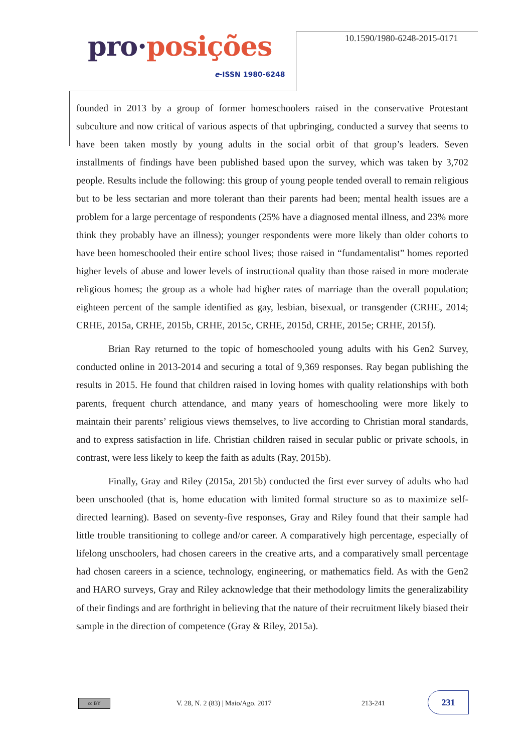pro·posições
e-ISSN 1980-6248
10.1590/1980-6248-2015-0171
founded in 2013 by a group of former homeschoolers raised in the conservative Protestant subculture and now critical of various aspects of that upbringing, conducted a survey that seems to have been taken mostly by young adults in the social orbit of that group’s leaders. Seven installments of findings have been published based upon the survey, which was taken by 3,702 people. Results include the following: this group of young people tended overall to remain religious but to be less sectarian and more tolerant than their parents had been; mental health issues are a problem for a large percentage of respondents (25% have a diagnosed mental illness, and 23% more think they probably have an illness); younger respondents were more likely than older cohorts to have been homeschooled their entire school lives; those raised in “fundamentalist” homes reported higher levels of abuse and lower levels of instructional quality than those raised in more moderate religious homes; the group as a whole had higher rates of marriage than the overall population; eighteen percent of the sample identified as gay, lesbian, bisexual, or transgender (CRHE, 2014; CRHE, 2015a, CRHE, 2015b, CRHE, 2015c, CRHE, 2015d, CRHE, 2015e; CRHE, 2015f).
Brian Ray returned to the topic of homeschooled young adults with his Gen2 Survey, conducted online in 2013-2014 and securing a total of 9,369 responses. Ray began publishing the results in 2015. He found that children raised in loving homes with quality relationships with both parents, frequent church attendance, and many years of homeschooling were more likely to maintain their parents’ religious views themselves, to live according to Christian moral standards, and to express satisfaction in life. Christian children raised in secular public or private schools, in contrast, were less likely to keep the faith as adults (Ray, 2015b).
Finally, Gray and Riley (2015a, 2015b) conducted the first ever survey of adults who had been unschooled (that is, home education with limited formal structure so as to maximize self-directed learning). Based on seventy-five responses, Gray and Riley found that their sample had little trouble transitioning to college and/or career. A comparatively high percentage, especially of lifelong unschoolers, had chosen careers in the creative arts, and a comparatively small percentage had chosen careers in a science, technology, engineering, or mathematics field. As with the Gen2 and HARO surveys, Gray and Riley acknowledge that their methodology limits the generalizability of their findings and are forthright in believing that the nature of their recruitment likely biased their sample in the direction of competence (Gray & Riley, 2015a).
cc BY
V. 28, N. 2 (83) | Maio/Ago. 2017
213-241
231